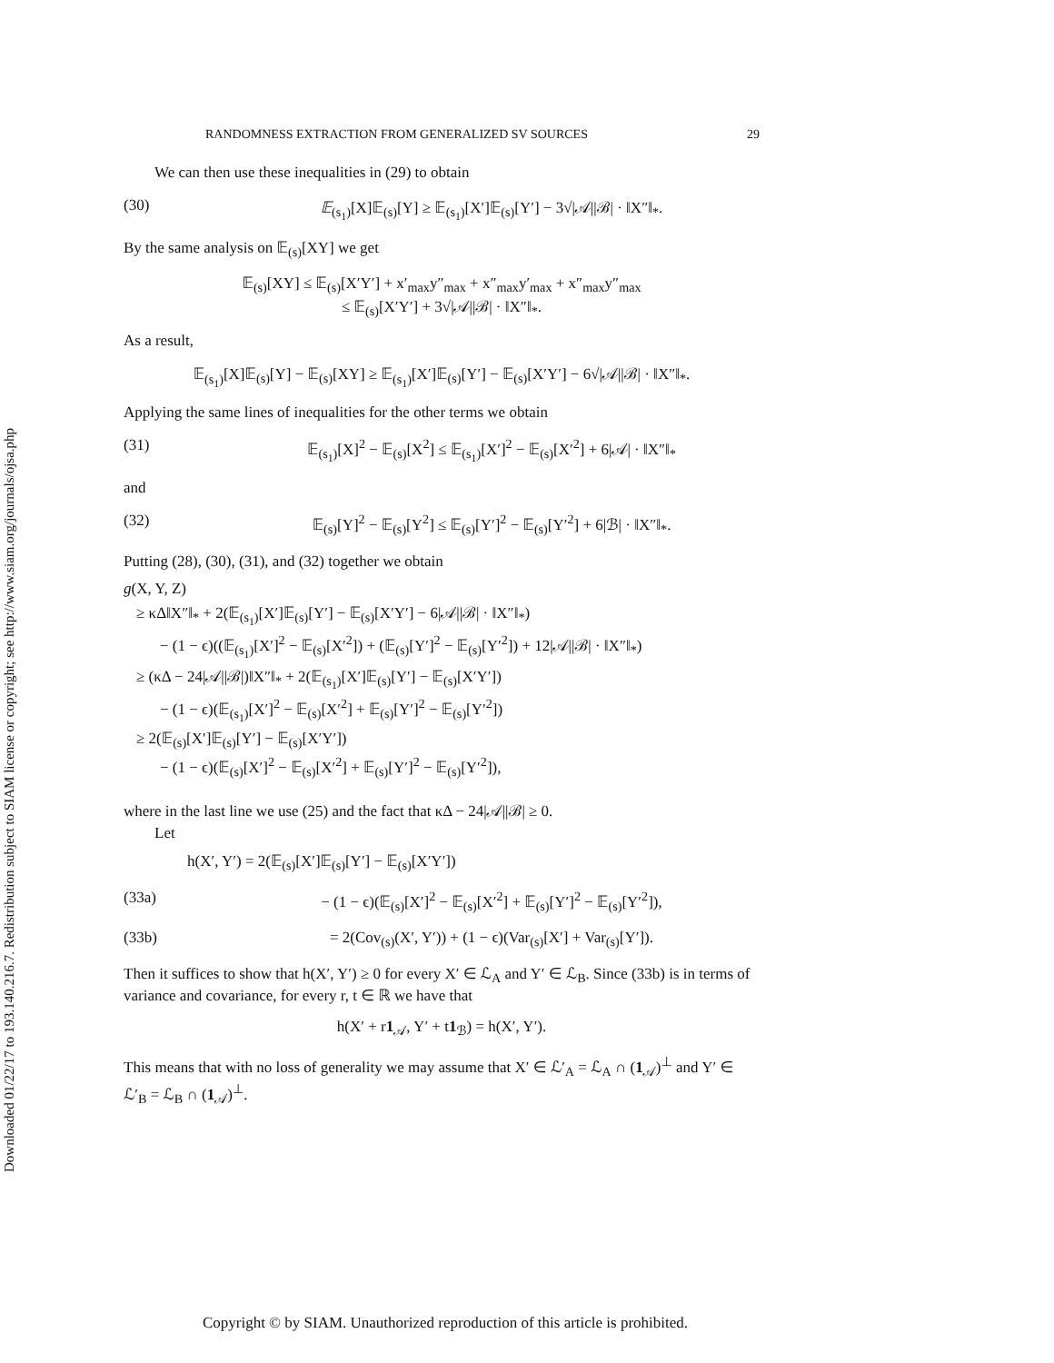Downloaded 01/22/17 to 193.140.216.7. Redistribution subject to SIAM license or copyright; see http://www.siam.org/journals/ojsa.php
RANDOMNESS EXTRACTION FROM GENERALIZED SV SOURCES 29
We can then use these inequalities in (29) to obtain
(30) 𝔼<sub>(s<sub>1</sub>)</sub>[X]𝔼<sub>(s)</sub>[Y] ≥ 𝔼<sub>(s<sub>1</sub>)</sub>[X′]𝔼<sub>(s)</sub>[Y′] − 3√|𝒜||ℬ| · ‖X″‖<sub>*</sub>.
By the same analysis on 𝔼<sub>(s)</sub>[XY] we get
𝔼<sub>(s)</sub>[XY] ≤ 𝔼<sub>(s)</sub>[X′Y′] + x′<sub>max</sub>y″<sub>max</sub> + x″<sub>max</sub>y′<sub>max</sub> + x″<sub>max</sub>y″<sub>max</sub>
≤ 𝔼<sub>(s)</sub>[X′Y′] + 3√|𝒜||ℬ| · ‖X″‖<sub>*</sub>.
As a result,
𝔼<sub>(s<sub>1</sub>)</sub>[X]𝔼<sub>(s)</sub>[Y] − 𝔼<sub>(s)</sub>[XY] ≥ 𝔼<sub>(s<sub>1</sub>)</sub>[X′]𝔼<sub>(s)</sub>[Y′] − 𝔼<sub>(s)</sub>[X′Y′] − 6√|𝒜||ℬ| · ‖X″‖<sub>*</sub>.
Applying the same lines of inequalities for the other terms we obtain
(31) 𝔼<sub>(s<sub>1</sub>)</sub>[X]<sup>2</sup> − 𝔼<sub>(s)</sub>[X<sup>2</sup>] ≤ 𝔼<sub>(s<sub>1</sub>)</sub>[X′]<sup>2</sup> − 𝔼<sub>(s)</sub>[X′<sup>2</sup>] + 6|𝒜| · ‖X″‖<sub>*</sub>
and
(32) 𝔼<sub>(s)</sub>[Y]<sup>2</sup> − 𝔼<sub>(s)</sub>[Y<sup>2</sup>] ≤ 𝔼<sub>(s)</sub>[Y′]<sup>2</sup> − 𝔼<sub>(s)</sub>[Y′<sup>2</sup>] + 6|ℬ| · ‖X″‖<sub>*</sub>.
Putting (28), (30), (31), and (32) together we obtain
g(X, Y, Z)
≥ κΔ‖X″‖<sub>*</sub> + 2(𝔼<sub>(s<sub>1</sub>)</sub>[X′]𝔼<sub>(s)</sub>[Y′] − 𝔼<sub>(s)</sub>[X′Y′] − 6|𝒜||ℬ| · ‖X″‖<sub>*</sub>)
− (1 − ϵ)((𝔼<sub>(s<sub>1</sub>)</sub>[X′]<sup>2</sup> − 𝔼<sub>(s)</sub>[X′<sup>2</sup>]) + (𝔼<sub>(s)</sub>[Y′]<sup>2</sup> − 𝔼<sub>(s)</sub>[Y′<sup>2</sup>]) + 12|𝒜||ℬ| · ‖X″‖<sub>*</sub>)
≥ (κΔ − 24|𝒜||ℬ|)‖X″‖<sub>*</sub> + 2(𝔼<sub>(s<sub>1</sub>)</sub>[X′]𝔼<sub>(s)</sub>[Y′] − 𝔼<sub>(s)</sub>[X′Y′])
− (1 − ϵ)(𝔼<sub>(s<sub>1</sub>)</sub>[X′]<sup>2</sup> − 𝔼<sub>(s)</sub>[X′<sup>2</sup>] + 𝔼<sub>(s)</sub>[Y′]<sup>2</sup> − 𝔼<sub>(s)</sub>[Y′<sup>2</sup>])
≥ 2(𝔼<sub>(s)</sub>[X′]𝔼<sub>(s)</sub>[Y′] − 𝔼<sub>(s)</sub>[X′Y′])
− (1 − ϵ)(𝔼<sub>(s)</sub>[X′]<sup>2</sup> − 𝔼<sub>(s)</sub>[X′<sup>2</sup>] + 𝔼<sub>(s)</sub>[Y′]<sup>2</sup> − 𝔼<sub>(s)</sub>[Y′<sup>2</sup>]),
where in the last line we use (25) and the fact that κΔ − 24|𝒜||ℬ| ≥ 0.
Let
h(X′, Y′) = 2(𝔼<sub>(s)</sub>[X′]𝔼<sub>(s)</sub>[Y′] − 𝔼<sub>(s)</sub>[X′Y′])
(33a) − (1 − ϵ)(𝔼<sub>(s)</sub>[X′]<sup>2</sup> − 𝔼<sub>(s)</sub>[X′<sup>2</sup>] + 𝔼<sub>(s)</sub>[Y′]<sup>2</sup> − 𝔼<sub>(s)</sub>[Y′<sup>2</sup>]),
(33b) = 2(Cov<sub>(s)</sub>(X′, Y′)) + (1 − ϵ)(Var<sub>(s)</sub>[X′] + Var<sub>(s)</sub>[Y′]).
Then it suffices to show that h(X′, Y′) ≥ 0 for every X′ ∈ ℒ<sub>A</sub> and Y′ ∈ ℒ<sub>B</sub>. Since (33b) is in terms of variance and covariance, for every r, t ∈ ℝ we have that
h(X′ + r1<sub>𝒜</sub>, Y′ + t1<sub>ℬ</sub>) = h(X′, Y′).
This means that with no loss of generality we may assume that X′ ∈ ℒ′<sub>A</sub> = ℒ<sub>A</sub> ∩ (1<sub>𝒜</sub>)<sup>⊥</sup> and Y′ ∈ ℒ′<sub>B</sub> = ℒ<sub>B</sub> ∩ (1<sub>𝒜</sub>)<sup>⊥</sup>.
Copyright © by SIAM. Unauthorized reproduction of this article is prohibited.